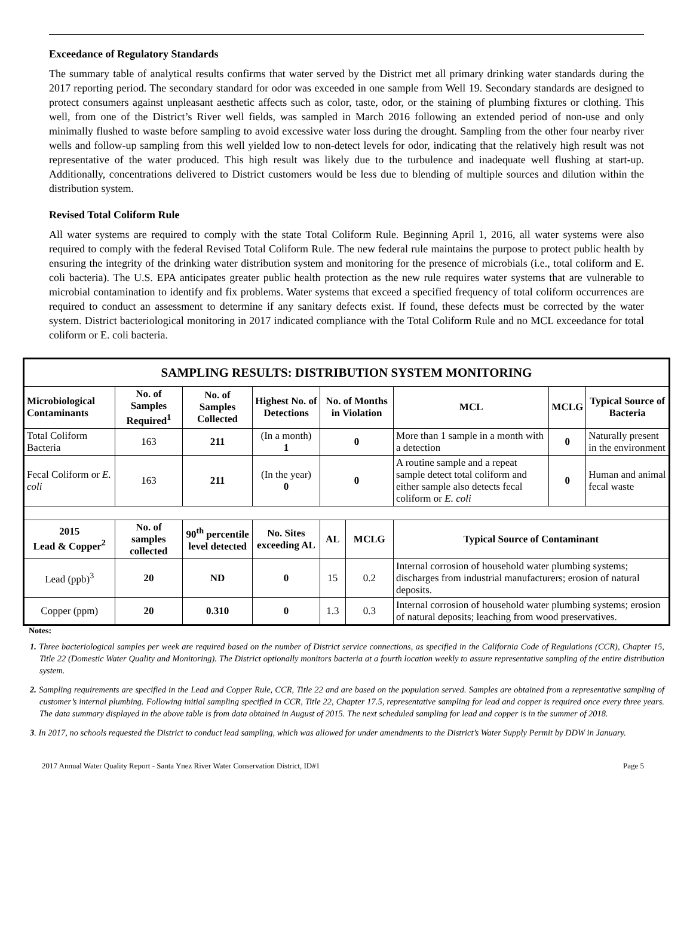Exceedance of Regulatory Standards
The summary table of analytical results confirms that water served by the District met all primary drinking water standards during the 2017 reporting period. The secondary standard for odor was exceeded in one sample from Well 19. Secondary standards are designed to protect consumers against unpleasant aesthetic affects such as color, taste, odor, or the staining of plumbing fixtures or clothing. This well, from one of the District’s River well fields, was sampled in March 2016 following an extended period of non-use and only minimally flushed to waste before sampling to avoid excessive water loss during the drought. Sampling from the other four nearby river wells and follow-up sampling from this well yielded low to non-detect levels for odor, indicating that the relatively high result was not representative of the water produced. This high result was likely due to the turbulence and inadequate well flushing at start-up. Additionally, concentrations delivered to District customers would be less due to blending of multiple sources and dilution within the distribution system.
Revised Total Coliform Rule
All water systems are required to comply with the state Total Coliform Rule. Beginning April 1, 2016, all water systems were also required to comply with the federal Revised Total Coliform Rule. The new federal rule maintains the purpose to protect public health by ensuring the integrity of the drinking water distribution system and monitoring for the presence of microbials (i.e., total coliform and E. coli bacteria). The U.S. EPA anticipates greater public health protection as the new rule requires water systems that are vulnerable to microbial contamination to identify and fix problems. Water systems that exceed a specified frequency of total coliform occurrences are required to conduct an assessment to determine if any sanitary defects exist. If found, these defects must be corrected by the water system. District bacteriological monitoring in 2017 indicated compliance with the Total Coliform Rule and no MCL exceedance for total coliform or E. coli bacteria.
| SAMPLING RESULTS: DISTRIBUTION SYSTEM MONITORING | | | | | | | | |
| Microbiological Contaminants | No. of Samples Required<sup>1</sup> | No. of Samples Collected | Highest No. of Detections | No. of Months in Violation | | MCL | MCLG | Typical Source of Bacteria |
| Total Coliform Bacteria | 163 | 211 | (In a month) 1 | 0 | | More than 1 sample in a month with a detection | 0 | Naturally present in the environment |
| Fecal Coliform or E. coli | 163 | 211 | (In the year) 0 | 0 | | A routine sample and a repeat sample detect total coliform and either sample also detects fecal coliform or E. coli | 0 | Human and animal fecal waste |
| 2015 Lead & Copper<sup>2</sup> | No. of samples collected | 90<sup>th</sup> percentile level detected | No. Sites exceeding AL | AL | MCLG | Typical Source of Contaminant | | |
| Lead (ppb)<sup>3</sup> | 20 | ND | 0 | 15 | 0.2 | Internal corrosion of household water plumbing systems; discharges from industrial manufacturers; erosion of natural deposits. | | |
| Copper (ppm) | 20 | 0.310 | 0 | 1.3 | 0.3 | Internal corrosion of household water plumbing systems; erosion of natural deposits; leaching from wood preservatives. | | |
Notes:
1. Three bacteriological samples per week are required based on the number of District service connections, as specified in the California Code of Regulations (CCR), Chapter 15, Title 22 (Domestic Water Quality and Monitoring). The District optionally monitors bacteria at a fourth location weekly to assure representative sampling of the entire distribution system.
2. Sampling requirements are specified in the Lead and Copper Rule, CCR, Title 22 and are based on the population served. Samples are obtained from a representative sampling of customer’s internal plumbing. Following initial sampling specified in CCR, Title 22, Chapter 17.5, representative sampling for lead and copper is required once every three years. The data summary displayed in the above table is from data obtained in August of 2015. The next scheduled sampling for lead and copper is in the summer of 2018.
3. In 2017, no schools requested the District to conduct lead sampling, which was allowed for under amendments to the District’s Water Supply Permit by DDW in January.
2017 Annual Water Quality Report - Santa Ynez River Water Conservation District, ID#1 Page 5